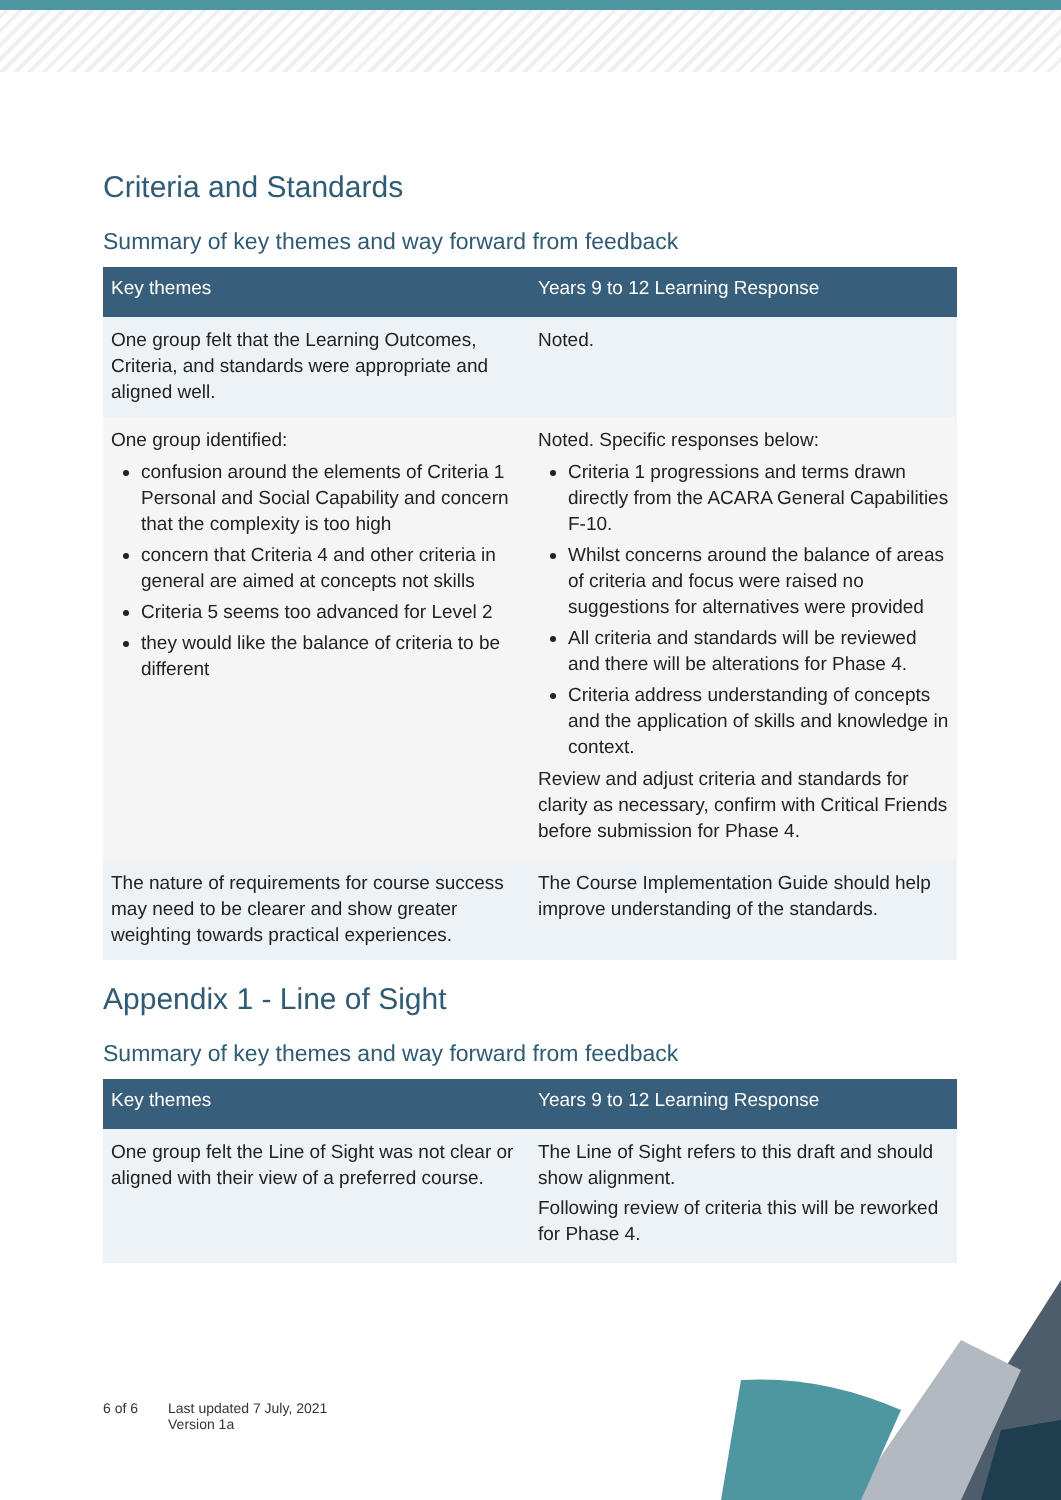Criteria and Standards
Summary of key themes and way forward from feedback
| Key themes | Years 9 to 12 Learning Response |
| --- | --- |
| One group felt that the Learning Outcomes, Criteria, and standards were appropriate and aligned well. | Noted. |
| One group identified: confusion around the elements of Criteria 1 Personal and Social Capability and concern that the complexity is too high concern that Criteria 4 and other criteria in general are aimed at concepts not skills Criteria 5 seems too advanced for Level 2 they would like the balance of criteria to be different | Noted. Specific responses below: Criteria 1 progressions and terms drawn directly from the ACARA General Capabilities F-10. Whilst concerns around the balance of areas of criteria and focus were raised no suggestions for alternatives were provided All criteria and standards will be reviewed and there will be alterations for Phase 4. Criteria address understanding of concepts and the application of skills and knowledge in context. Review and adjust criteria and standards for clarity as necessary, confirm with Critical Friends before submission for Phase 4. |
| The nature of requirements for course success may need to be clearer and show greater weighting towards practical experiences. | The Course Implementation Guide should help improve understanding of the standards. |
Appendix 1 - Line of Sight
Summary of key themes and way forward from feedback
| Key themes | Years 9 to 12 Learning Response |
| --- | --- |
| One group felt the Line of Sight was not clear or aligned with their view of a preferred course. | The Line of Sight refers to this draft and should show alignment. Following review of criteria this will be reworked for Phase 4. |
6 of 6 Last updated 7 July, 2021
Version 1a